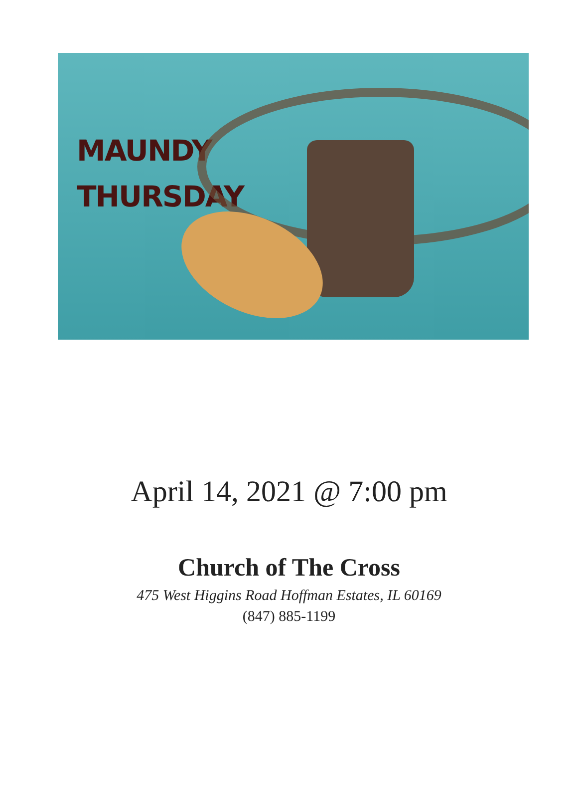MAUNDY
THURSDAY
April 14, 2021 @ 7:00 pm
Church of The Cross
475 West Higgins Road Hoffman Estates, IL 60169
(847) 885-1199